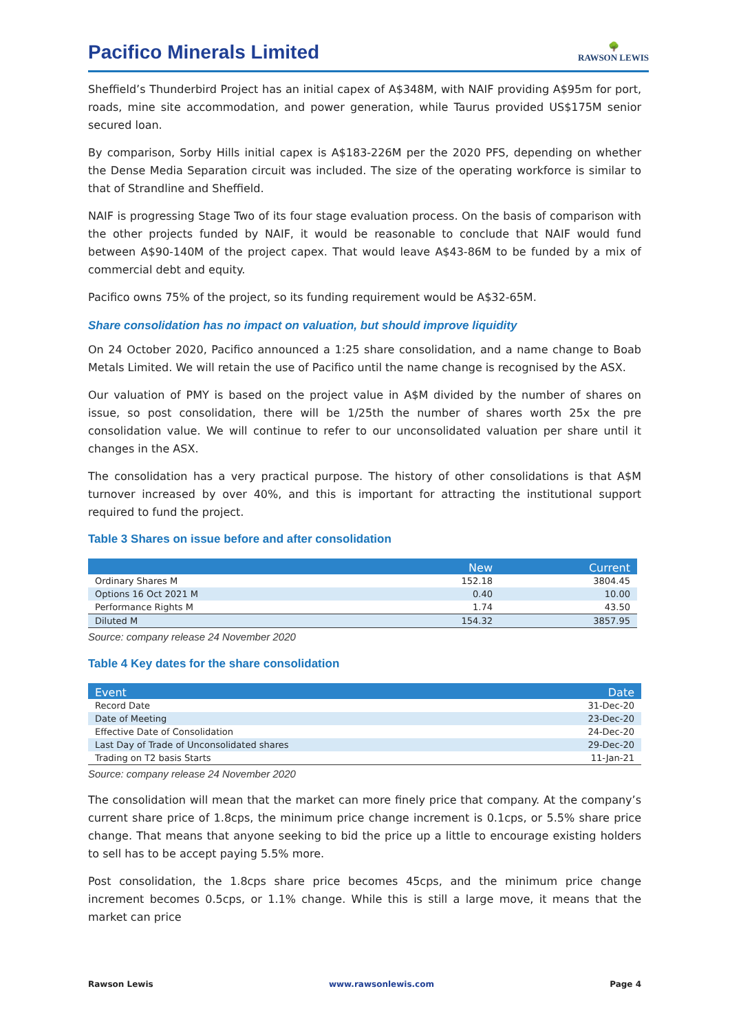Pacifico Minerals Limited
🌳
RAWSON LEWIS
Sheffield’s Thunderbird Project has an initial capex of A$348M, with NAIF providing A$95m for port, roads, mine site accommodation, and power generation, while Taurus provided US$175M senior secured loan.
By comparison, Sorby Hills initial capex is A$183-226M per the 2020 PFS, depending on whether the Dense Media Separation circuit was included. The size of the operating workforce is similar to that of Strandline and Sheffield.
NAIF is progressing Stage Two of its four stage evaluation process. On the basis of comparison with the other projects funded by NAIF, it would be reasonable to conclude that NAIF would fund between A$90-140M of the project capex. That would leave A$43-86M to be funded by a mix of commercial debt and equity.
Pacifico owns 75% of the project, so its funding requirement would be A$32-65M.
Share consolidation has no impact on valuation, but should improve liquidity
On 24 October 2020, Pacifico announced a 1:25 share consolidation, and a name change to Boab Metals Limited. We will retain the use of Pacifico until the name change is recognised by the ASX.
Our valuation of PMY is based on the project value in A$M divided by the number of shares on issue, so post consolidation, there will be 1/25th the number of shares worth 25x the pre consolidation value. We will continue to refer to our unconsolidated valuation per share until it changes in the ASX.
The consolidation has a very practical purpose. The history of other consolidations is that A$M turnover increased by over 40%, and this is important for attracting the institutional support required to fund the project.
Table 3 Shares on issue before and after consolidation
| | New | Current |
| --- | --- | --- |
| Ordinary Shares M | 152.18 | 3804.45 |
| Options 16 Oct 2021 M | 0.40 | 10.00 |
| Performance Rights M | 1.74 | 43.50 |
| Diluted M | 154.32 | 3857.95 |
Source: company release 24 November 2020
Table 4 Key dates for the share consolidation
| Event | Date |
| --- | --- |
| Record Date | 31-Dec-20 |
| Date of Meeting | 23-Dec-20 |
| Effective Date of Consolidation | 24-Dec-20 |
| Last Day of Trade of Unconsolidated shares | 29-Dec-20 |
| Trading on T2 basis Starts | 11-Jan-21 |
Source: company release 24 November 2020
The consolidation will mean that the market can more finely price that company. At the company’s current share price of 1.8cps, the minimum price change increment is 0.1cps, or 5.5% share price change. That means that anyone seeking to bid the price up a little to encourage existing holders to sell has to be accept paying 5.5% more.
Post consolidation, the 1.8cps share price becomes 45cps, and the minimum price change increment becomes 0.5cps, or 1.1% change. While this is still a large move, it means that the market can price
Rawson Lewis www.rawsonlewis.com Page 4